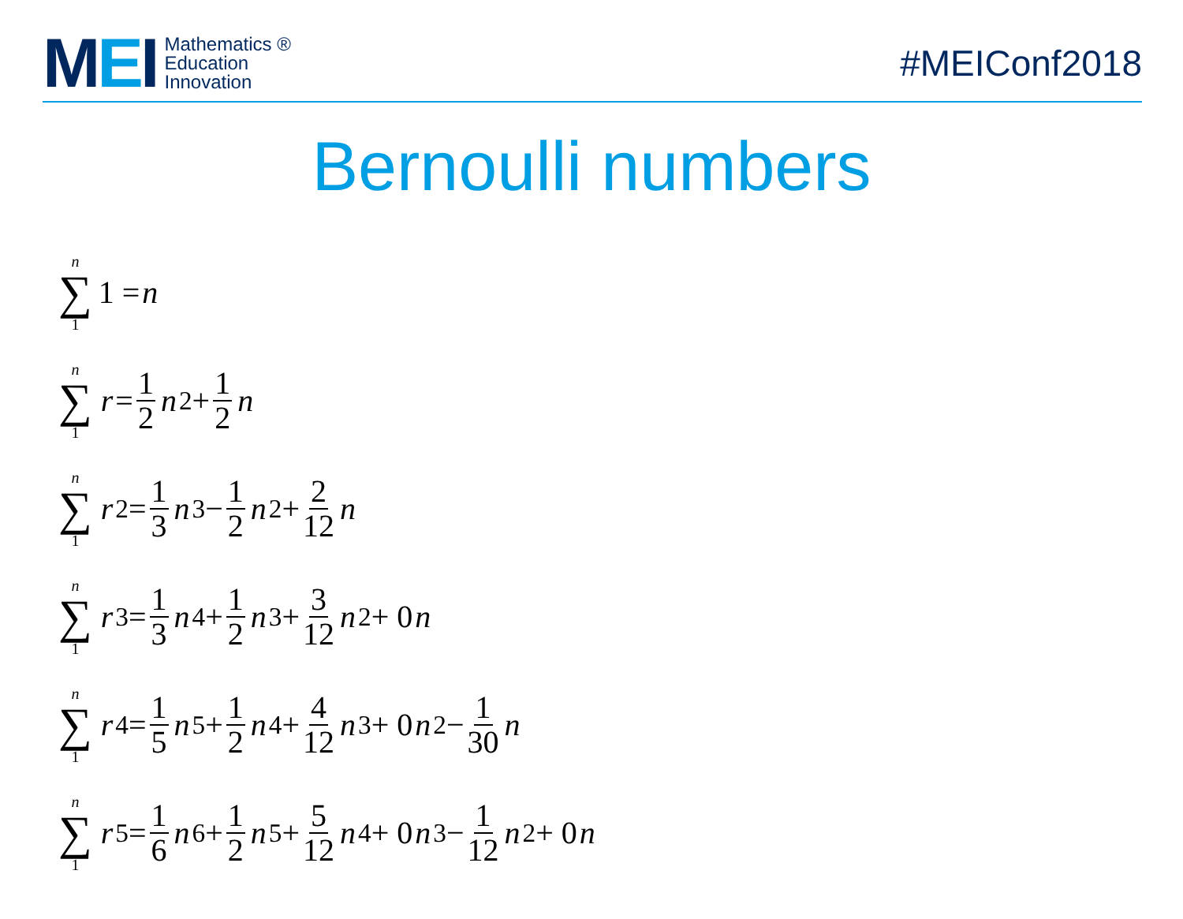MEI
Mathematics ®
Education
Innovation
#MEIConf2018
Bernoulli numbers
n ∑ 1 1 = n
n ∑ 1 r = 1 2 n<sup>2</sup> + 1 2 n
n ∑ 1 r<sup>2</sup> = 1 3 n<sup>3</sup> − 1 2 n<sup>2</sup> + 2 12 n
n ∑ 1 r<sup>3</sup> = 1 3 n<sup>4</sup> + 1 2 n<sup>3</sup> + 3 12 n<sup>2</sup> + 0 n
n ∑ 1 r<sup>4</sup> = 1 5 n<sup>5</sup> + 1 2 n<sup>4</sup> + 4 12 n<sup>3</sup> + 0 n<sup>2</sup> − 1 30 n
n ∑ 1 r<sup>5</sup> = 1 6 n<sup>6</sup> + 1 2 n<sup>5</sup> + 5 12 n<sup>4</sup> + 0 n<sup>3</sup> − 1 12 n<sup>2</sup> + 0 n